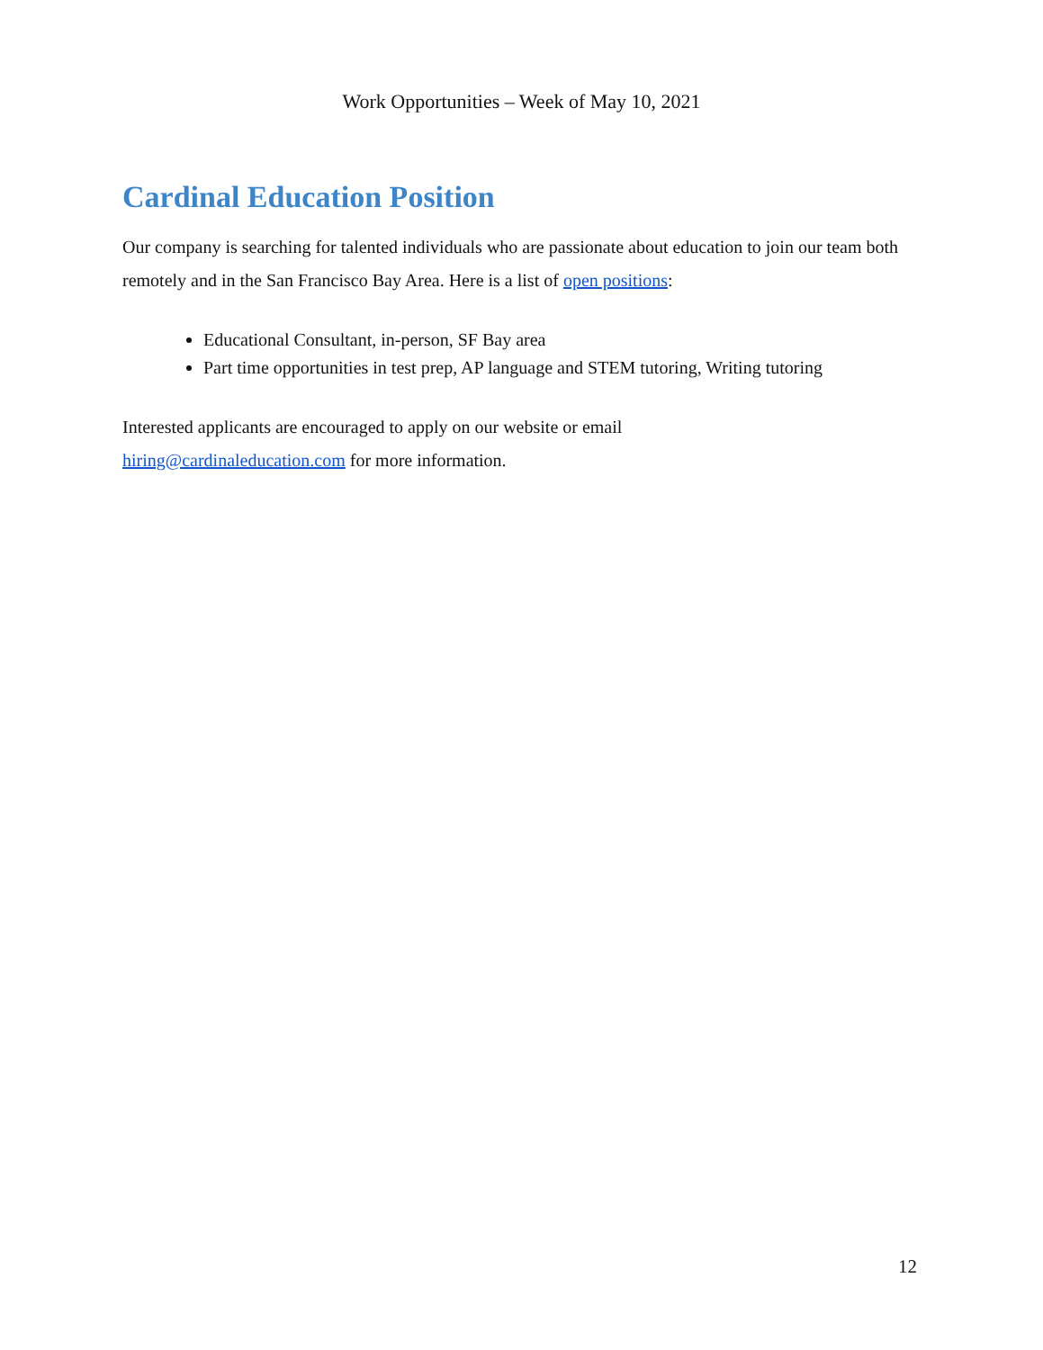Work Opportunities – Week of May 10, 2021
Cardinal Education Position
Our company is searching for talented individuals who are passionate about education to join our team both remotely and in the San Francisco Bay Area. Here is a list of open positions:
Educational Consultant, in-person, SF Bay area
Part time opportunities in test prep, AP language and STEM tutoring, Writing tutoring
Interested applicants are encouraged to apply on our website or email
hiring@cardinaleducation.com for more information.
12